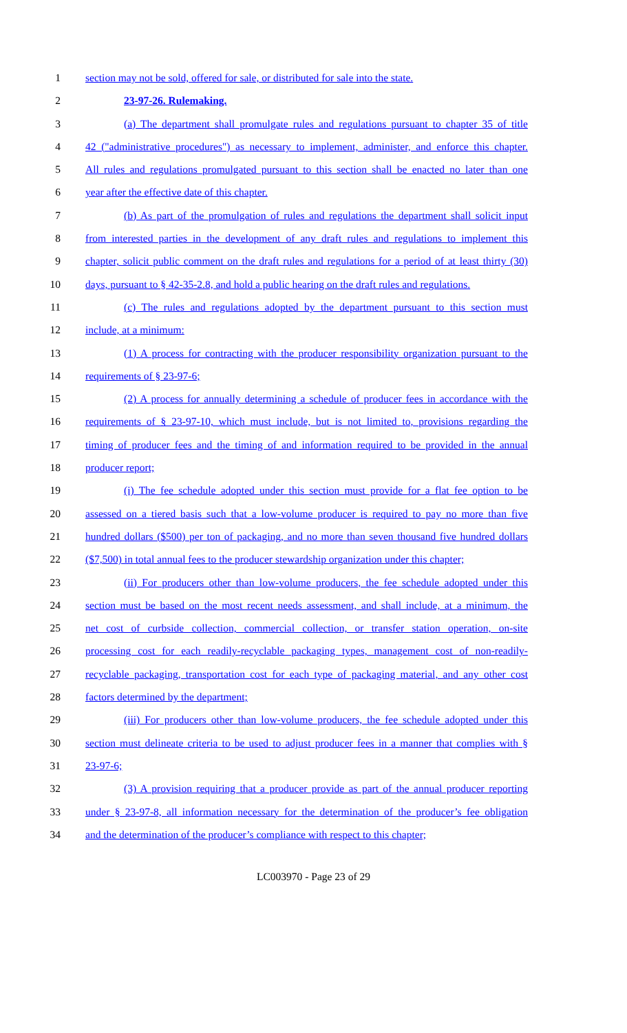1 section may not be sold, offered for sale, or distributed for sale into the state.
2 23-97-26. Rulemaking.
3 (a) The department shall promulgate rules and regulations pursuant to chapter 35 of title
4 42 ("administrative procedures") as necessary to implement, administer, and enforce this chapter.
5 All rules and regulations promulgated pursuant to this section shall be enacted no later than one
6 year after the effective date of this chapter.
7 (b) As part of the promulgation of rules and regulations the department shall solicit input
8 from interested parties in the development of any draft rules and regulations to implement this
9 chapter, solicit public comment on the draft rules and regulations for a period of at least thirty (30)
10 days, pursuant to § 42-35-2.8, and hold a public hearing on the draft rules and regulations.
11 (c) The rules and regulations adopted by the department pursuant to this section must
12 include, at a minimum:
13 (1) A process for contracting with the producer responsibility organization pursuant to the
14 requirements of § 23-97-6;
15 (2) A process for annually determining a schedule of producer fees in accordance with the
16 requirements of § 23-97-10, which must include, but is not limited to, provisions regarding the
17 timing of producer fees and the timing of and information required to be provided in the annual
18 producer report;
19 (i) The fee schedule adopted under this section must provide for a flat fee option to be
20 assessed on a tiered basis such that a low-volume producer is required to pay no more than five
21 hundred dollars ($500) per ton of packaging, and no more than seven thousand five hundred dollars
22 ($7,500) in total annual fees to the producer stewardship organization under this chapter;
23 (ii) For producers other than low-volume producers, the fee schedule adopted under this
24 section must be based on the most recent needs assessment, and shall include, at a minimum, the
25 net cost of curbside collection, commercial collection, or transfer station operation, on-site
26 processing cost for each readily-recyclable packaging types, management cost of non-readily-
27 recyclable packaging, transportation cost for each type of packaging material, and any other cost
28 factors determined by the department;
29 (iii) For producers other than low-volume producers, the fee schedule adopted under this
30 section must delineate criteria to be used to adjust producer fees in a manner that complies with §
31 23-97-6;
32 (3) A provision requiring that a producer provide as part of the annual producer reporting
33 under § 23-97-8, all information necessary for the determination of the producer’s fee obligation
34 and the determination of the producer’s compliance with respect to this chapter;
LC003970 - Page 23 of 29